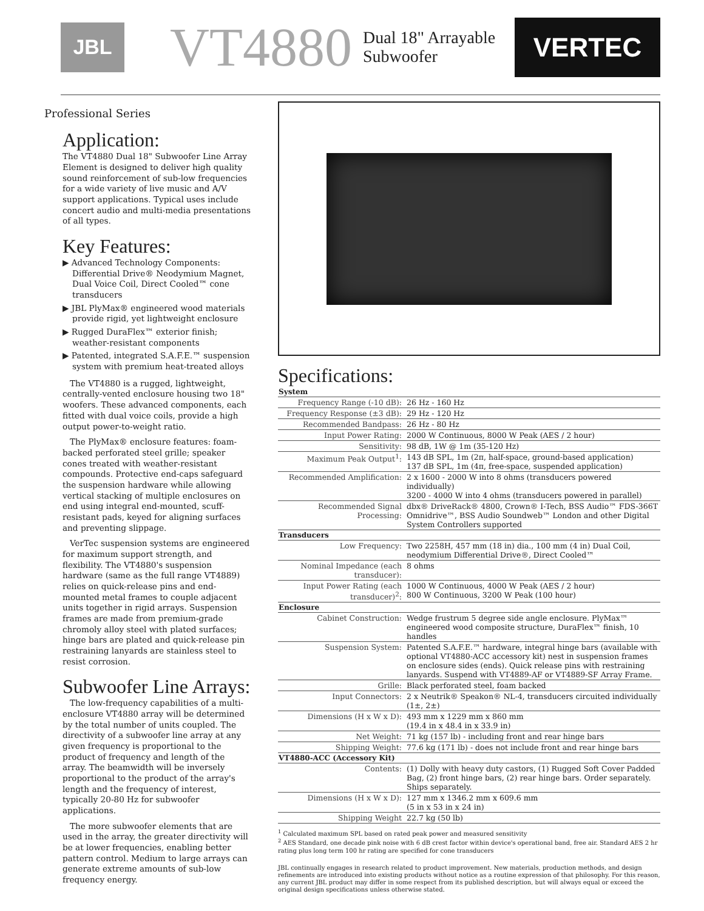JBL
VT4880
Dual 18" Arrayable
Subwoofer
VERTEC
Professional Series
Application:
The VT4880 Dual 18" Subwoofer Line Array Element is designed to deliver high quality sound reinforcement of sub-low frequencies for a wide variety of live music and A/V support applications. Typical uses include concert audio and multi-media presentations of all types.
Key Features:
▶ Advanced Technology Components: Differential Drive® Neodymium Magnet, Dual Voice Coil, Direct Cooled™ cone transducers
▶ JBL PlyMax® engineered wood materials provide rigid, yet lightweight enclosure
▶ Rugged DuraFlex™ exterior finish; weather-resistant components
▶ Patented, integrated S.A.F.E.™ suspension system with premium heat-treated alloys
The VT4880 is a rugged, lightweight, centrally-vented enclosure housing two 18" woofers. These advanced components, each fitted with dual voice coils, provide a high output power-to-weight ratio.
The PlyMax® enclosure features: foam-backed perforated steel grille; speaker cones treated with weather-resistant compounds. Protective end-caps safeguard the suspension hardware while allowing vertical stacking of multiple enclosures on end using integral end-mounted, scuff-resistant pads, keyed for aligning surfaces and preventing slippage.
VerTec suspension systems are engineered for maximum support strength, and flexibility. The VT4880's suspension hardware (same as the full range VT4889) relies on quick-release pins and end-mounted metal frames to couple adjacent units together in rigid arrays. Suspension frames are made from premium-grade chromoly alloy steel with plated surfaces; hinge bars are plated and quick-release pin restraining lanyards are stainless steel to resist corrosion.
Subwoofer Line Arrays:
The low-frequency capabilities of a multi-enclosure VT4880 array will be determined by the total number of units coupled. The directivity of a subwoofer line array at any given frequency is proportional to the product of frequency and length of the array. The beamwidth will be inversely proportional to the product of the array's length and the frequency of interest, typically 20-80 Hz for subwoofer applications.
The more subwoofer elements that are used in the array, the greater directivity will be at lower frequencies, enabling better pattern control. Medium to large arrays can generate extreme amounts of sub-low frequency energy.
Specifications:
| System | |
| --- | --- |
| Frequency Range (-10 dB): | 26 Hz - 160 Hz |
| Frequency Response (±3 dB): | 29 Hz - 120 Hz |
| Recommended Bandpass: | 26 Hz - 80 Hz |
| Input Power Rating: | 2000 W Continuous, 8000 W Peak (AES / 2 hour) |
| Sensitivity: | 98 dB, 1W @ 1m (35-120 Hz) |
| Maximum Peak Output<sup>1</sup>: | 143 dB SPL, 1m (2π, half-space, ground-based application) 137 dB SPL, 1m (4π, free-space, suspended application) |
| Recommended Amplification: | 2 x 1600 - 2000 W into 8 ohms (transducers powered individually) 3200 - 4000 W into 4 ohms (transducers powered in parallel) |
| Recommended Signal Processing: | dbx® DriveRack® 4800, Crown® I-Tech, BSS Audio™ FDS-366T Omnidrive™, BSS Audio Soundweb™ London and other Digital System Controllers supported |
| Transducers | |
| Low Frequency: | Two 2258H, 457 mm (18 in) dia., 100 mm (4 in) Dual Coil, neodymium Differential Drive®, Direct Cooled™ |
| Nominal Impedance (each transducer): | 8 ohms |
| Input Power Rating (each transducer)<sup>2</sup>: | 1000 W Continuous, 4000 W Peak (AES / 2 hour) 800 W Continuous, 3200 W Peak (100 hour) |
| Enclosure | |
| Cabinet Construction: | Wedge frustrum 5 degree side angle enclosure. PlyMax™ engineered wood composite structure, DuraFlex™ finish, 10 handles |
| Suspension System: | Patented S.A.F.E.™ hardware, integral hinge bars (available with optional VT4880-ACC accessory kit) nest in suspension frames on enclosure sides (ends). Quick release pins with restraining lanyards. Suspend with VT4889-AF or VT4889-SF Array Frame. |
| Grille: | Black perforated steel, foam backed |
| Input Connectors: | 2 x Neutrik® Speakon® NL-4, transducers circuited individually (1±, 2±) |
| Dimensions (H x W x D): | 493 mm x 1229 mm x 860 mm (19.4 in x 48.4 in x 33.9 in) |
| Net Weight: | 71 kg (157 lb) - including front and rear hinge bars |
| Shipping Weight: | 77.6 kg (171 lb) - does not include front and rear hinge bars |
| VT4880-ACC (Accessory Kit) | |
| Contents: | (1) Dolly with heavy duty castors, (1) Rugged Soft Cover Padded Bag, (2) front hinge bars, (2) rear hinge bars. Order separately. Ships separately. |
| Dimensions (H x W x D): | 127 mm x 1346.2 mm x 609.6 mm (5 in x 53 in x 24 in) |
| Shipping Weight | 22.7 kg (50 lb) |
<sup>1</sup> Calculated maximum SPL based on rated peak power and measured sensitivity
<sup>2</sup> AES Standard, one decade pink noise with 6 dB crest factor within device's operational band, free air. Standard AES 2 hr rating plus long term 100 hr rating are specified for cone transducers
JBL continually engages in research related to product improvement. New materials, production methods, and design refinements are introduced into existing products without notice as a routine expression of that philosophy. For this reason, any current JBL product may differ in some respect from its published description, but will always equal or exceed the original design specifications unless otherwise stated.